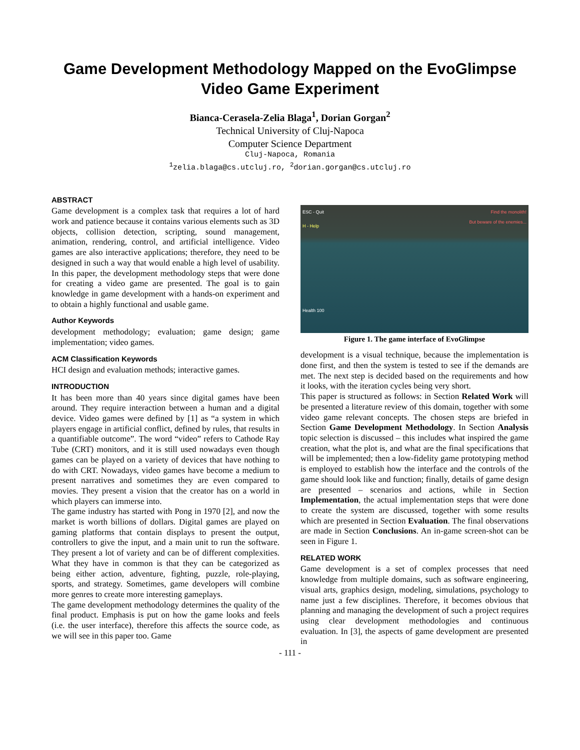Game Development Methodology Mapped on the EvoGlimpse Video Game Experiment
Bianca-Cerasela-Zelia Blaga<sup>1</sup>, Dorian Gorgan<sup>2</sup>
Technical University of Cluj-Napoca
Computer Science Department
Cluj-Napoca, Romania
<sup>1</sup> zelia.blaga@cs.utcluj.ro, <sup>2</sup>dorian.gorgan@cs.utcluj.ro
ABSTRACT
Game development is a complex task that requires a lot of hard work and patience because it contains various elements such as 3D objects, collision detection, scripting, sound management, animation, rendering, control, and artificial intelligence. Video games are also interactive applications; therefore, they need to be designed in such a way that would enable a high level of usability. In this paper, the development methodology steps that were done for creating a video game are presented. The goal is to gain knowledge in game development with a hands-on experiment and to obtain a highly functional and usable game.
Author Keywords
development methodology; evaluation; game design; game implementation; video games.
ACM Classification Keywords
HCI design and evaluation methods; interactive games.
INTRODUCTION
It has been more than 40 years since digital games have been around. They require interaction between a human and a digital device. Video games were defined by [1] as “a system in which players engage in artificial conflict, defined by rules, that results in a quantifiable outcome”. The word “video” refers to Cathode Ray Tube (CRT) monitors, and it is still used nowadays even though games can be played on a variety of devices that have nothing to do with CRT. Nowadays, video games have become a medium to present narratives and sometimes they are even compared to movies. They present a vision that the creator has on a world in which players can immerse into.
The game industry has started with Pong in 1970 [2], and now the market is worth billions of dollars. Digital games are played on gaming platforms that contain displays to present the output, controllers to give the input, and a main unit to run the software. They present a lot of variety and can be of different complexities. What they have in common is that they can be categorized as being either action, adventure, fighting, puzzle, role-playing, sports, and strategy. Sometimes, game developers will combine more genres to create more interesting gameplays.
The game development methodology determines the quality of the final product. Emphasis is put on how the game looks and feels (i.e. the user interface), therefore this affects the source code, as we will see in this paper too. Game
ESC - Quit Find the monolith!
But beware of the enemies...
H - Help
Health 100
Figure 1. The game interface of EvoGlimpse
development is a visual technique, because the implementation is done first, and then the system is tested to see if the demands are met. The next step is decided based on the requirements and how it looks, with the iteration cycles being very short.
This paper is structured as follows: in Section Related Work will be presented a literature review of this domain, together with some video game relevant concepts. The chosen steps are briefed in Section Game Development Methodology. In Section Analysis topic selection is discussed – this includes what inspired the game creation, what the plot is, and what are the final specifications that will be implemented; then a low-fidelity game prototyping method is employed to establish how the interface and the controls of the game should look like and function; finally, details of game design are presented – scenarios and actions, while in Section Implementation, the actual implementation steps that were done to create the system are discussed, together with some results which are presented in Section Evaluation. The final observations are made in Section Conclusions. An in-game screen-shot can be seen in Figure 1.
RELATED WORK
Game development is a set of complex processes that need knowledge from multiple domains, such as software engineering, visual arts, graphics design, modeling, simulations, psychology to name just a few disciplines. Therefore, it becomes obvious that planning and managing the development of such a project requires using clear development methodologies and continuous evaluation. In [3], the aspects of game development are presented in
- 111 -